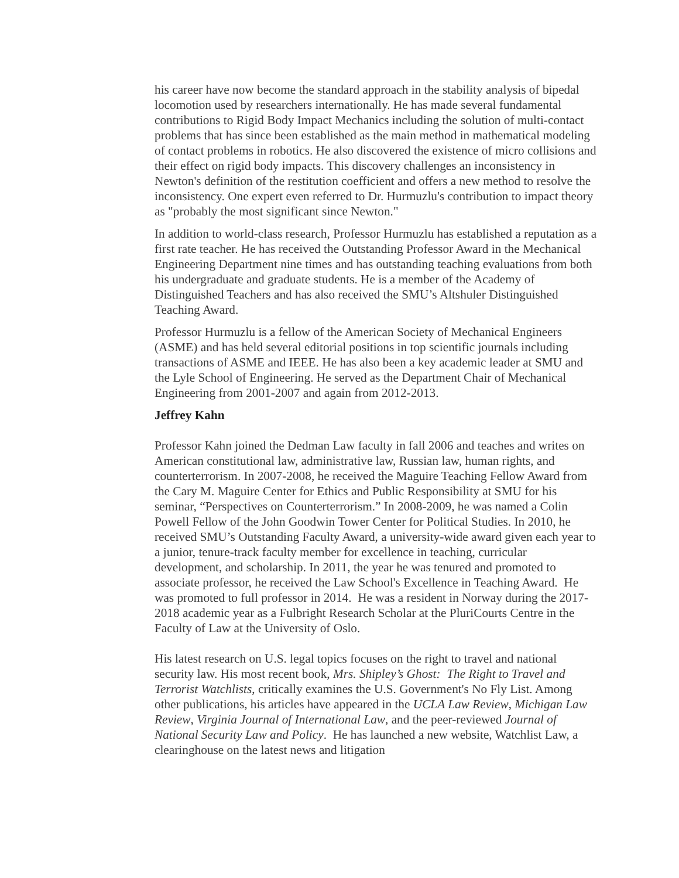his career have now become the standard approach in the stability analysis of bipedal locomotion used by researchers internationally. He has made several fundamental contributions to Rigid Body Impact Mechanics including the solution of multi-contact problems that has since been established as the main method in mathematical modeling of contact problems in robotics. He also discovered the existence of micro collisions and their effect on rigid body impacts. This discovery challenges an inconsistency in Newton's definition of the restitution coefficient and offers a new method to resolve the inconsistency. One expert even referred to Dr. Hurmuzlu's contribution to impact theory as "probably the most significant since Newton."
In addition to world-class research, Professor Hurmuzlu has established a reputation as a first rate teacher. He has received the Outstanding Professor Award in the Mechanical Engineering Department nine times and has outstanding teaching evaluations from both his undergraduate and graduate students. He is a member of the Academy of Distinguished Teachers and has also received the SMU’s Altshuler Distinguished Teaching Award.
Professor Hurmuzlu is a fellow of the American Society of Mechanical Engineers (ASME) and has held several editorial positions in top scientific journals including transactions of ASME and IEEE. He has also been a key academic leader at SMU and the Lyle School of Engineering. He served as the Department Chair of Mechanical Engineering from 2001-2007 and again from 2012-2013.
Jeffrey Kahn
Professor Kahn joined the Dedman Law faculty in fall 2006 and teaches and writes on American constitutional law, administrative law, Russian law, human rights, and counterterrorism. In 2007-2008, he received the Maguire Teaching Fellow Award from the Cary M. Maguire Center for Ethics and Public Responsibility at SMU for his seminar, “Perspectives on Counterterrorism.” In 2008-2009, he was named a Colin Powell Fellow of the John Goodwin Tower Center for Political Studies. In 2010, he received SMU’s Outstanding Faculty Award, a university-wide award given each year to a junior, tenure-track faculty member for excellence in teaching, curricular development, and scholarship. In 2011, the year he was tenured and promoted to associate professor, he received the Law School's Excellence in Teaching Award. He was promoted to full professor in 2014. He was a resident in Norway during the 2017-2018 academic year as a Fulbright Research Scholar at the PluriCourts Centre in the Faculty of Law at the University of Oslo.
His latest research on U.S. legal topics focuses on the right to travel and national security law. His most recent book, Mrs. Shipley’s Ghost: The Right to Travel and Terrorist Watchlists, critically examines the U.S. Government's No Fly List. Among other publications, his articles have appeared in the UCLA Law Review, Michigan Law Review, Virginia Journal of International Law, and the peer-reviewed Journal of National Security Law and Policy. He has launched a new website, Watchlist Law, a clearinghouse on the latest news and litigation